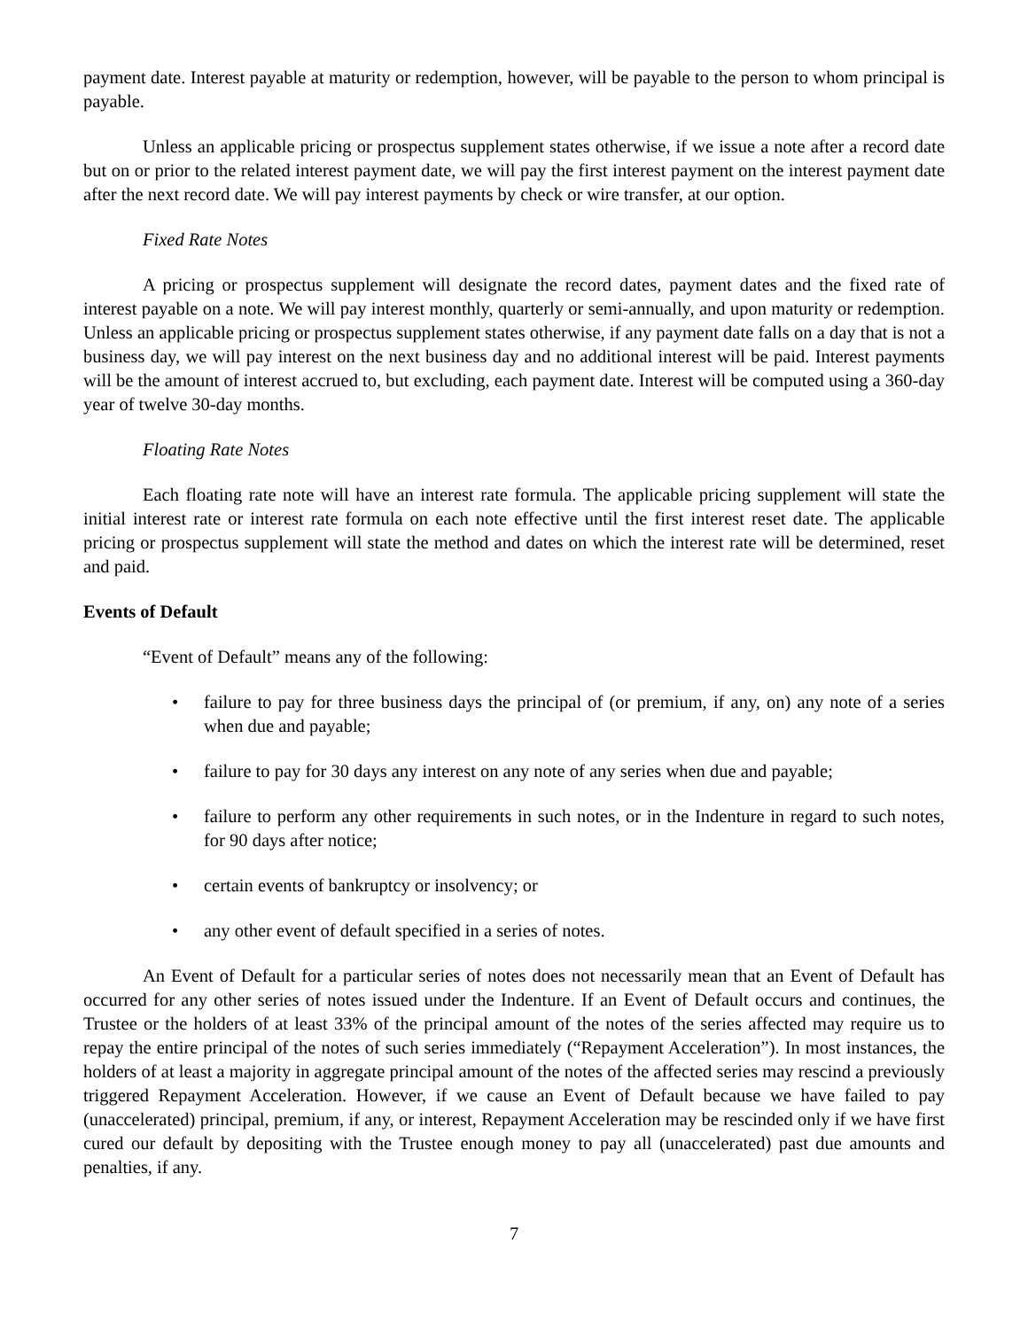payment date. Interest payable at maturity or redemption, however, will be payable to the person to whom principal is payable.
Unless an applicable pricing or prospectus supplement states otherwise, if we issue a note after a record date but on or prior to the related interest payment date, we will pay the first interest payment on the interest payment date after the next record date. We will pay interest payments by check or wire transfer, at our option.
Fixed Rate Notes
A pricing or prospectus supplement will designate the record dates, payment dates and the fixed rate of interest payable on a note. We will pay interest monthly, quarterly or semi-annually, and upon maturity or redemption. Unless an applicable pricing or prospectus supplement states otherwise, if any payment date falls on a day that is not a business day, we will pay interest on the next business day and no additional interest will be paid. Interest payments will be the amount of interest accrued to, but excluding, each payment date. Interest will be computed using a 360-day year of twelve 30-day months.
Floating Rate Notes
Each floating rate note will have an interest rate formula. The applicable pricing supplement will state the initial interest rate or interest rate formula on each note effective until the first interest reset date. The applicable pricing or prospectus supplement will state the method and dates on which the interest rate will be determined, reset and paid.
Events of Default
“Event of Default” means any of the following:
• failure to pay for three business days the principal of (or premium, if any, on) any note of a series when due and payable;
• failure to pay for 30 days any interest on any note of any series when due and payable;
• failure to perform any other requirements in such notes, or in the Indenture in regard to such notes, for 90 days after notice;
• certain events of bankruptcy or insolvency; or
• any other event of default specified in a series of notes.
An Event of Default for a particular series of notes does not necessarily mean that an Event of Default has occurred for any other series of notes issued under the Indenture. If an Event of Default occurs and continues, the Trustee or the holders of at least 33% of the principal amount of the notes of the series affected may require us to repay the entire principal of the notes of such series immediately (“Repayment Acceleration”). In most instances, the holders of at least a majority in aggregate principal amount of the notes of the affected series may rescind a previously triggered Repayment Acceleration. However, if we cause an Event of Default because we have failed to pay (unaccelerated) principal, premium, if any, or interest, Repayment Acceleration may be rescinded only if we have first cured our default by depositing with the Trustee enough money to pay all (unaccelerated) past due amounts and penalties, if any.
7